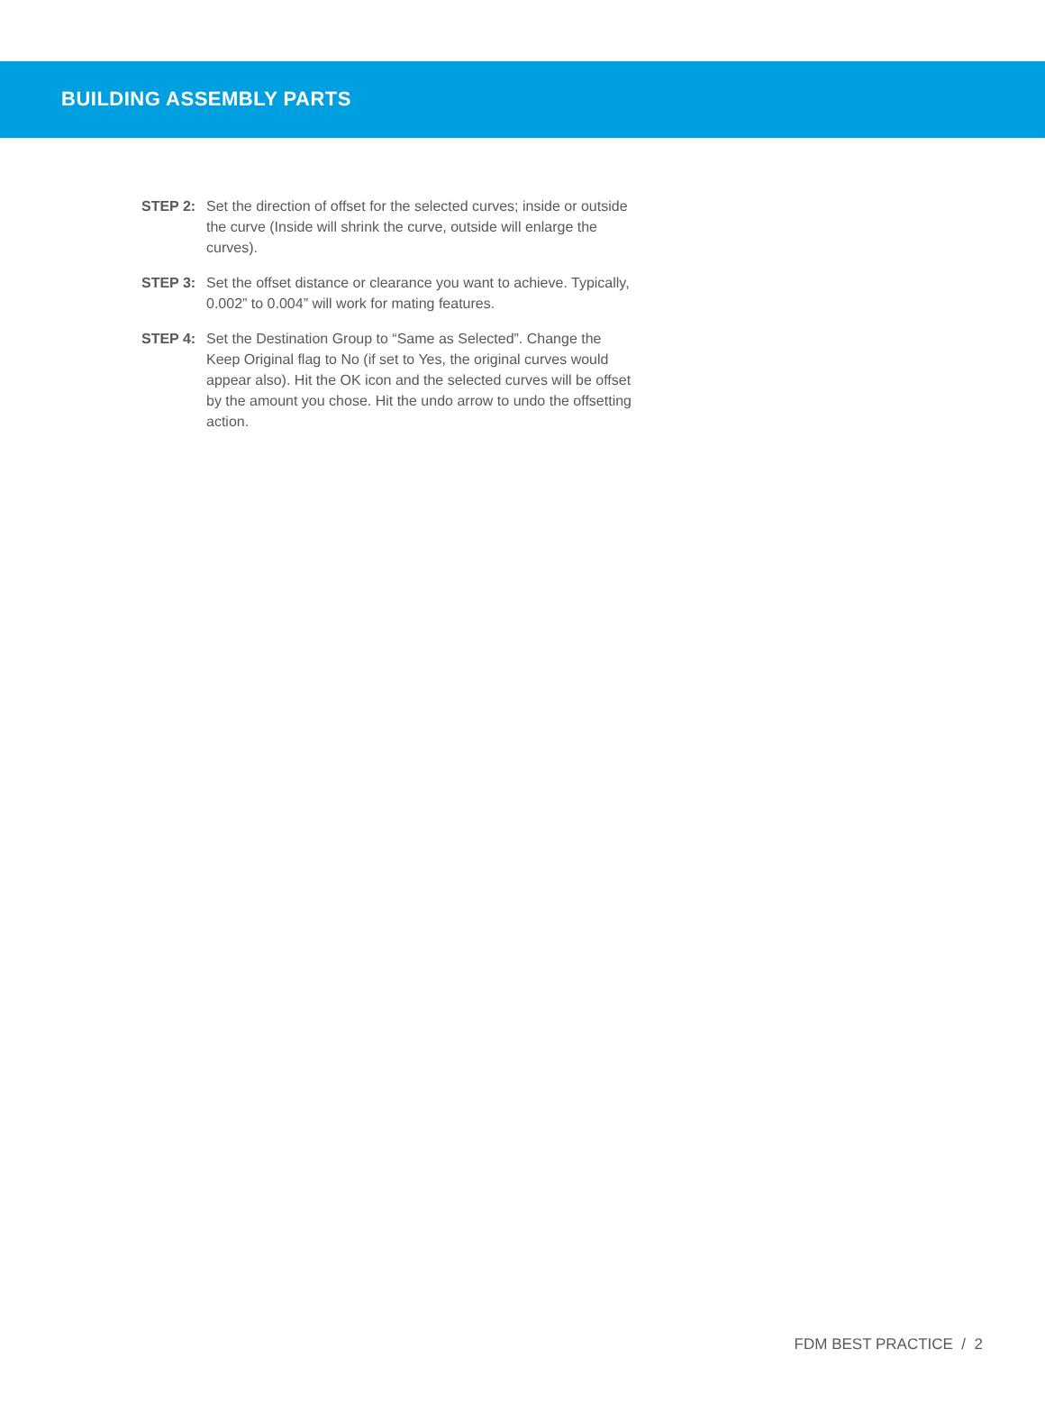BUILDING ASSEMBLY PARTS
STEP 2: Set the direction of offset for the selected curves; inside or outside the curve (Inside will shrink the curve, outside will enlarge the curves).
STEP 3: Set the offset distance or clearance you want to achieve. Typically, 0.002” to 0.004” will work for mating features.
STEP 4: Set the Destination Group to “Same as Selected”. Change the Keep Original flag to No (if set to Yes, the original curves would appear also). Hit the OK icon and the selected curves will be offset by the amount you chose. Hit the undo arrow to undo the offsetting action.
FDM BEST PRACTICE / 2